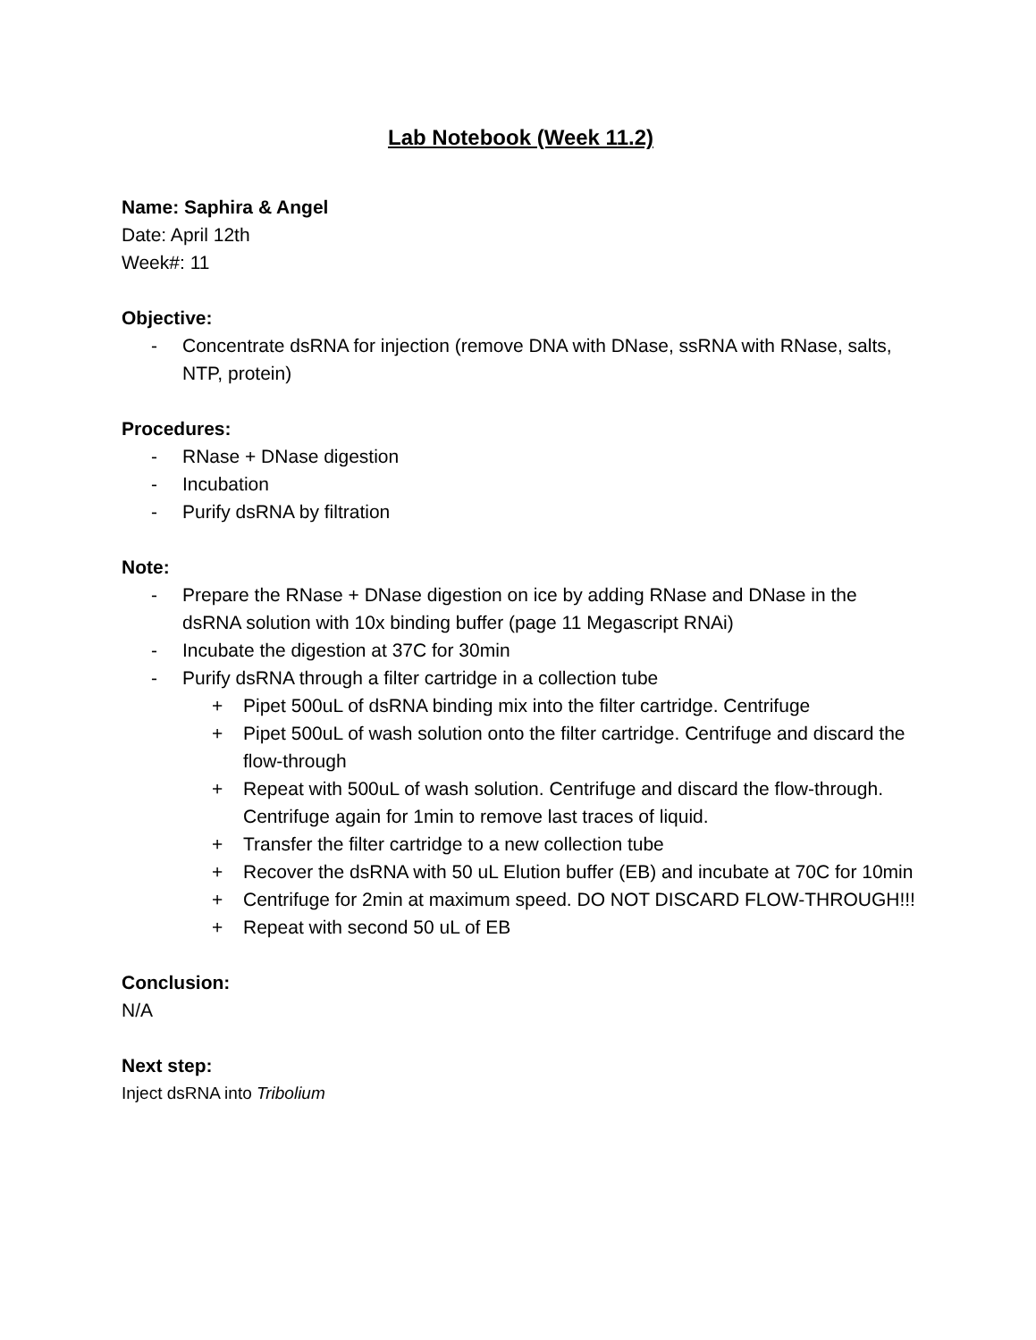Lab Notebook (Week 11.2)
Name: Saphira & Angel
Date: April 12th
Week#: 11
Objective:
- Concentrate dsRNA for injection (remove DNA with DNase, ssRNA with RNase, salts, NTP, protein)
Procedures:
- RNase + DNase digestion
- Incubation
- Purify dsRNA by filtration
Note:
- Prepare the RNase + DNase digestion on ice by adding RNase and DNase in the dsRNA solution with 10x binding buffer (page 11 Megascript RNAi)
- Incubate the digestion at 37C for 30min
- Purify dsRNA through a filter cartridge in a collection tube
+ Pipet 500uL of dsRNA binding mix into the filter cartridge. Centrifuge
+ Pipet 500uL of wash solution onto the filter cartridge. Centrifuge and discard the flow-through
+ Repeat with 500uL of wash solution. Centrifuge and discard the flow-through. Centrifuge again for 1min to remove last traces of liquid.
+ Transfer the filter cartridge to a new collection tube
+ Recover the dsRNA with 50 uL Elution buffer (EB) and incubate at 70C for 10min
+ Centrifuge for 2min at maximum speed. DO NOT DISCARD FLOW-THROUGH!!!
+ Repeat with second 50 uL of EB
Conclusion:
N/A
Next step:
Inject dsRNA into Tribolium